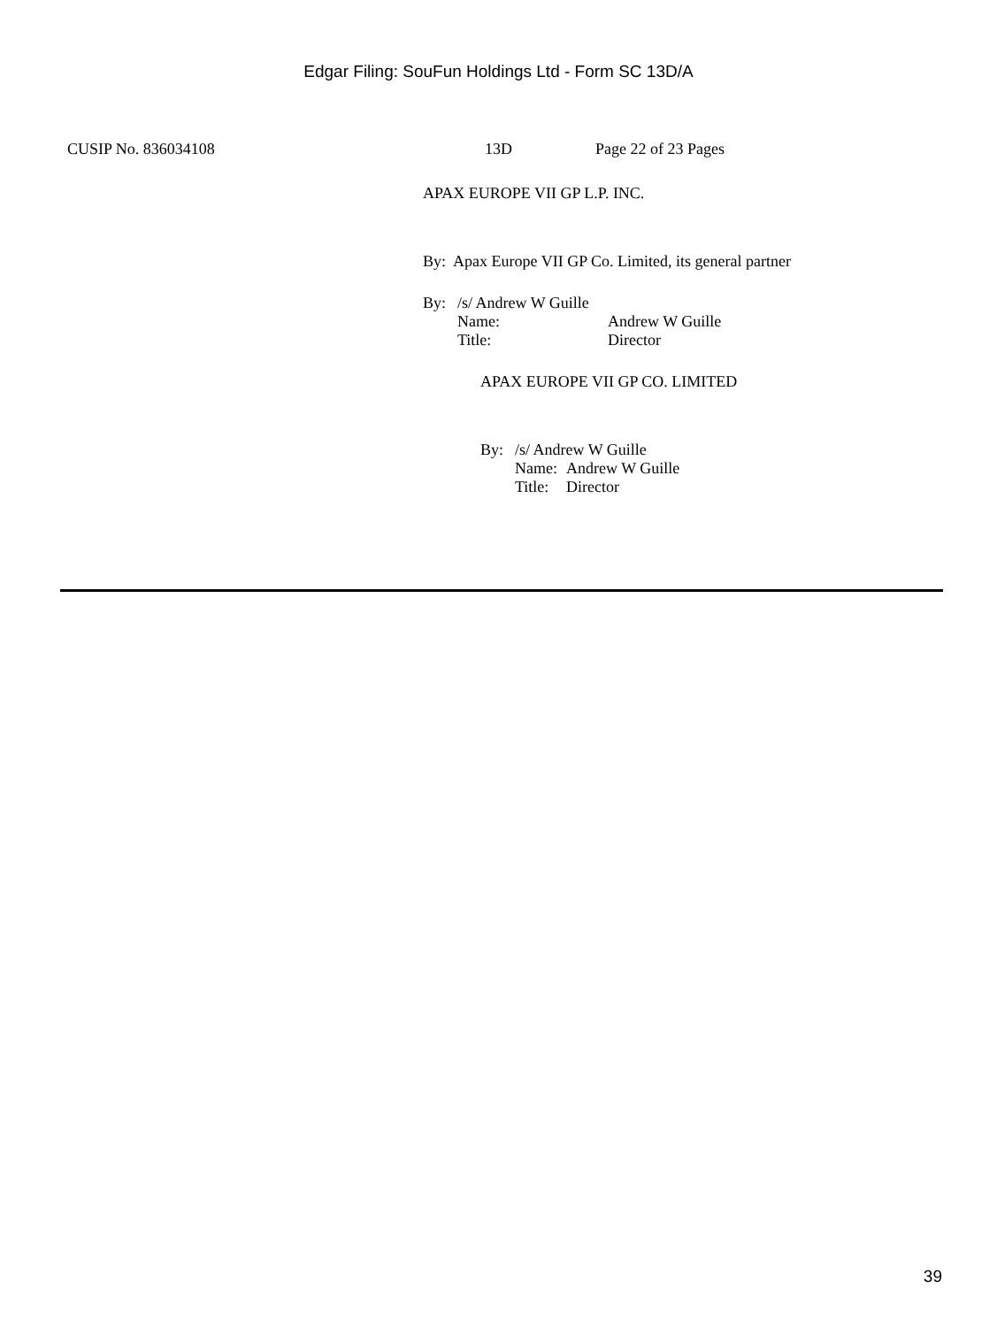Edgar Filing: SouFun Holdings Ltd - Form SC 13D/A
CUSIP No. 836034108 13D Page 22 of 23 Pages
APAX EUROPE VII GP L.P. INC.
By: Apax Europe VII GP Co. Limited, its general partner
| By: | /s/ Andrew W Guille | |
| | Name: | Andrew W Guille |
| | Title: | Director |
APAX EUROPE VII GP CO. LIMITED
| By: | /s/ Andrew W Guille | |
| | Name: | Andrew W Guille |
| | Title: | Director |
39